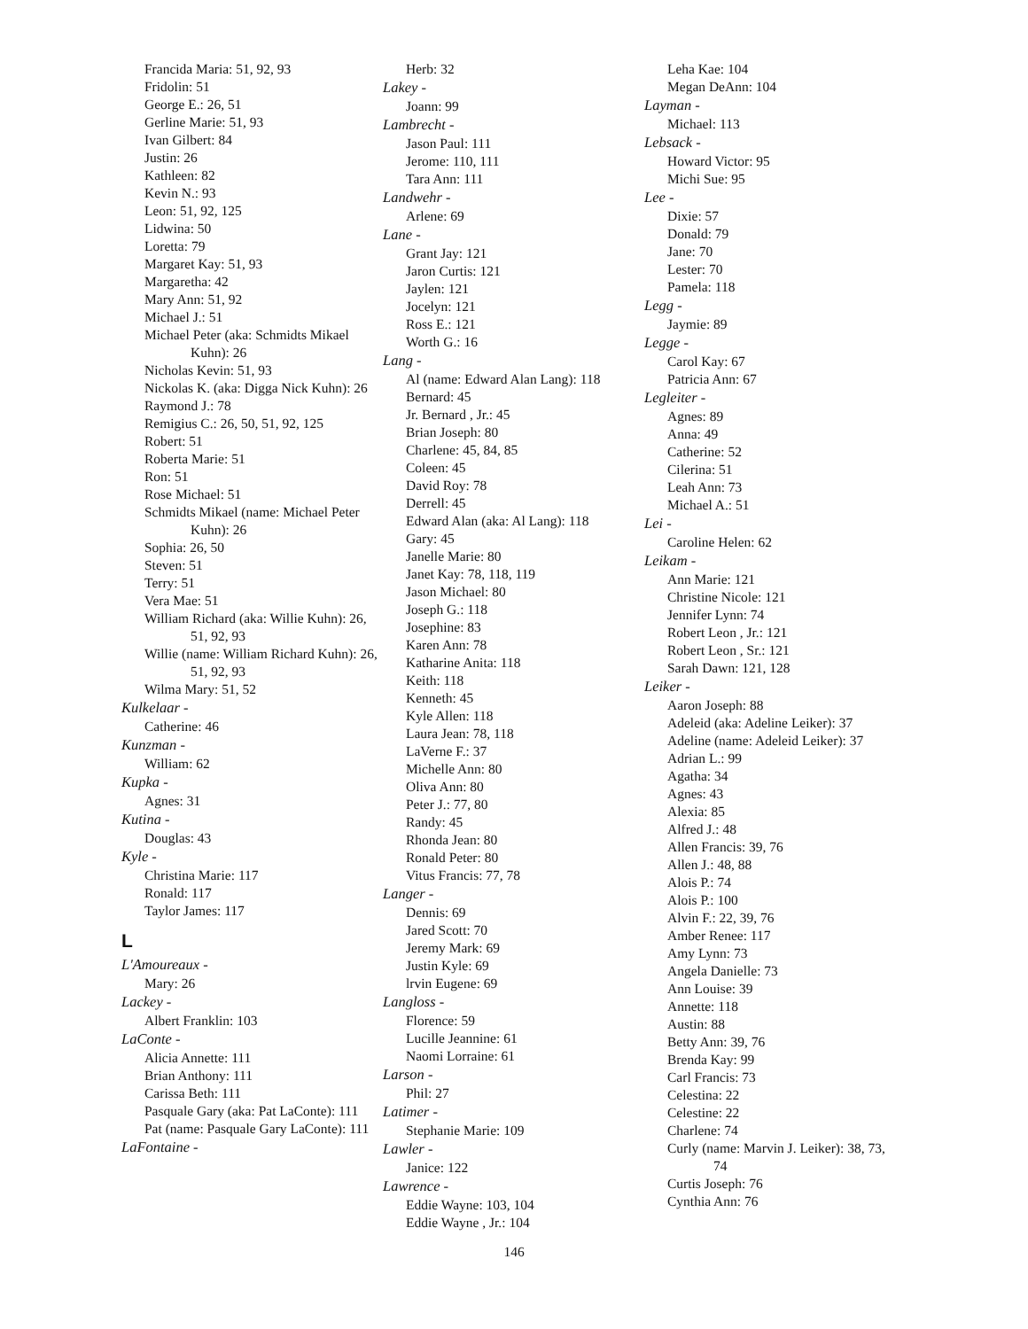Francida Maria: 51, 92, 93
Fridolin: 51
George E.: 26, 51
Gerline Marie: 51, 93
Ivan Gilbert: 84
Justin: 26
Kathleen: 82
Kevin N.: 93
Leon: 51, 92, 125
Lidwina: 50
Loretta: 79
Margaret Kay: 51, 93
Margaretha: 42
Mary Ann: 51, 92
Michael J.: 51
Michael Peter (aka: Schmidts Mikael Kuhn): 26
Nicholas Kevin: 51, 93
Nickolas K. (aka: Digga Nick Kuhn): 26
Raymond J.: 78
Remigius C.: 26, 50, 51, 92, 125
Robert: 51
Roberta Marie: 51
Ron: 51
Rose Michael: 51
Schmidts Mikael (name: Michael Peter Kuhn): 26
Sophia: 26, 50
Steven: 51
Terry: 51
Vera Mae: 51
William Richard (aka: Willie Kuhn): 26, 51, 92, 93
Willie (name: William Richard Kuhn): 26, 51, 92, 93
Wilma Mary: 51, 52
Kulkelaar -
Catherine: 46
Kunzman -
William: 62
Kupka -
Agnes: 31
Kutina -
Douglas: 43
Kyle -
Christina Marie: 117
Ronald: 117
Taylor James: 117
L
L'Amoureaux -
Mary: 26
Lackey -
Albert Franklin: 103
LaConte -
Alicia Annette: 111
Brian Anthony: 111
Carissa Beth: 111
Pasquale Gary (aka: Pat LaConte): 111
Pat (name: Pasquale Gary LaConte): 111
LaFontaine -
Herb: 32
Lakey -
Joann: 99
Lambrecht -
Jason Paul: 111
Jerome: 110, 111
Tara Ann: 111
Landwehr -
Arlene: 69
Lane -
Grant Jay: 121
Jaron Curtis: 121
Jaylen: 121
Jocelyn: 121
Ross E.: 121
Worth G.: 16
Lang -
Al (name: Edward Alan Lang): 118
Bernard: 45
Jr. Bernard , Jr.: 45
Brian Joseph: 80
Charlene: 45, 84, 85
Coleen: 45
David Roy: 78
Derrell: 45
Edward Alan (aka: Al Lang): 118
Gary: 45
Janelle Marie: 80
Janet Kay: 78, 118, 119
Jason Michael: 80
Joseph G.: 118
Josephine: 83
Karen Ann: 78
Katharine Anita: 118
Keith: 118
Kenneth: 45
Kyle Allen: 118
Laura Jean: 78, 118
LaVerne F.: 37
Michelle Ann: 80
Oliva Ann: 80
Peter J.: 77, 80
Randy: 45
Rhonda Jean: 80
Ronald Peter: 80
Vitus Francis: 77, 78
Langer -
Dennis: 69
Jared Scott: 70
Jeremy Mark: 69
Justin Kyle: 69
lrvin Eugene: 69
Langloss -
Florence: 59
Lucille Jeannine: 61
Naomi Lorraine: 61
Larson -
Phil: 27
Latimer -
Stephanie Marie: 109
Lawler -
Janice: 122
Lawrence -
Eddie Wayne: 103, 104
Eddie Wayne , Jr.: 104
Leha Kae: 104
Megan DeAnn: 104
Layman -
Michael: 113
Lebsack -
Howard Victor: 95
Michi Sue: 95
Lee -
Dixie: 57
Donald: 79
Jane: 70
Lester: 70
Pamela: 118
Legg -
Jaymie: 89
Legge -
Carol Kay: 67
Patricia Ann: 67
Legleiter -
Agnes: 89
Anna: 49
Catherine: 52
Cilerina: 51
Leah Ann: 73
Michael A.: 51
Lei -
Caroline Helen: 62
Leikam -
Ann Marie: 121
Christine Nicole: 121
Jennifer Lynn: 74
Robert Leon , Jr.: 121
Robert Leon , Sr.: 121
Sarah Dawn: 121, 128
Leiker -
Aaron Joseph: 88
Adeleid (aka: Adeline Leiker): 37
Adeline (name: Adeleid Leiker): 37
Adrian L.: 99
Agatha: 34
Agnes: 43
Alexia: 85
Alfred J.: 48
Allen Francis: 39, 76
Allen J.: 48, 88
Alois P.: 74
Alois P.: 100
Alvin F.: 22, 39, 76
Amber Renee: 117
Amy Lynn: 73
Angela Danielle: 73
Ann Louise: 39
Annette: 118
Austin: 88
Betty Ann: 39, 76
Brenda Kay: 99
Carl Francis: 73
Celestina: 22
Celestine: 22
Charlene: 74
Curly (name: Marvin J. Leiker): 38, 73, 74
Curtis Joseph: 76
Cynthia Ann: 76
146